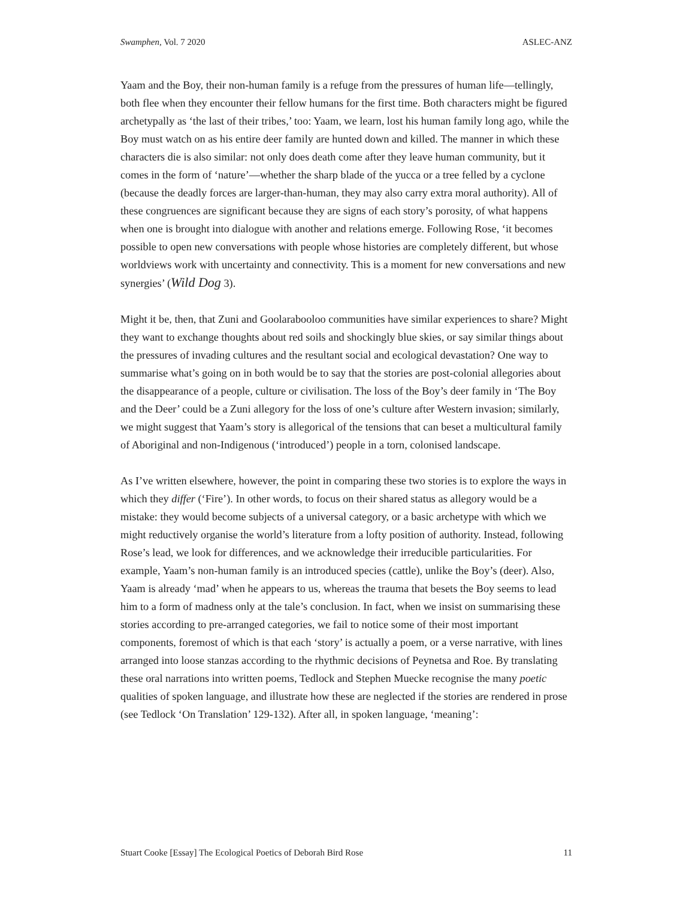Swamphen, Vol. 7 2020 ASLEC-ANZ
Yaam and the Boy, their non-human family is a refuge from the pressures of human life—tellingly, both flee when they encounter their fellow humans for the first time. Both characters might be figured archetypally as ‘the last of their tribes,’ too: Yaam, we learn, lost his human family long ago, while the Boy must watch on as his entire deer family are hunted down and killed. The manner in which these characters die is also similar: not only does death come after they leave human community, but it comes in the form of ‘nature’—whether the sharp blade of the yucca or a tree felled by a cyclone (because the deadly forces are larger-than-human, they may also carry extra moral authority). All of these congruences are significant because they are signs of each story’s porosity, of what happens when one is brought into dialogue with another and relations emerge. Following Rose, ‘it becomes possible to open new conversations with people whose histories are completely different, but whose worldviews work with uncertainty and connectivity. This is a moment for new conversations and new synergies’ (Wild Dog 3).
Might it be, then, that Zuni and Goolarabooloo communities have similar experiences to share? Might they want to exchange thoughts about red soils and shockingly blue skies, or say similar things about the pressures of invading cultures and the resultant social and ecological devastation? One way to summarise what’s going on in both would be to say that the stories are post-colonial allegories about the disappearance of a people, culture or civilisation. The loss of the Boy’s deer family in ‘The Boy and the Deer’ could be a Zuni allegory for the loss of one’s culture after Western invasion; similarly, we might suggest that Yaam’s story is allegorical of the tensions that can beset a multicultural family of Aboriginal and non-Indigenous (‘introduced’) people in a torn, colonised landscape.
As I’ve written elsewhere, however, the point in comparing these two stories is to explore the ways in which they differ (‘Fire’). In other words, to focus on their shared status as allegory would be a mistake: they would become subjects of a universal category, or a basic archetype with which we might reductively organise the world’s literature from a lofty position of authority. Instead, following Rose’s lead, we look for differences, and we acknowledge their irreducible particularities. For example, Yaam’s non-human family is an introduced species (cattle), unlike the Boy’s (deer). Also, Yaam is already ‘mad’ when he appears to us, whereas the trauma that besets the Boy seems to lead him to a form of madness only at the tale’s conclusion. In fact, when we insist on summarising these stories according to pre-arranged categories, we fail to notice some of their most important components, foremost of which is that each ‘story’ is actually a poem, or a verse narrative, with lines arranged into loose stanzas according to the rhythmic decisions of Peynetsa and Roe. By translating these oral narrations into written poems, Tedlock and Stephen Muecke recognise the many poetic qualities of spoken language, and illustrate how these are neglected if the stories are rendered in prose (see Tedlock ‘On Translation’ 129-132). After all, in spoken language, ‘meaning’:
Stuart Cooke [Essay] The Ecological Poetics of Deborah Bird Rose 11